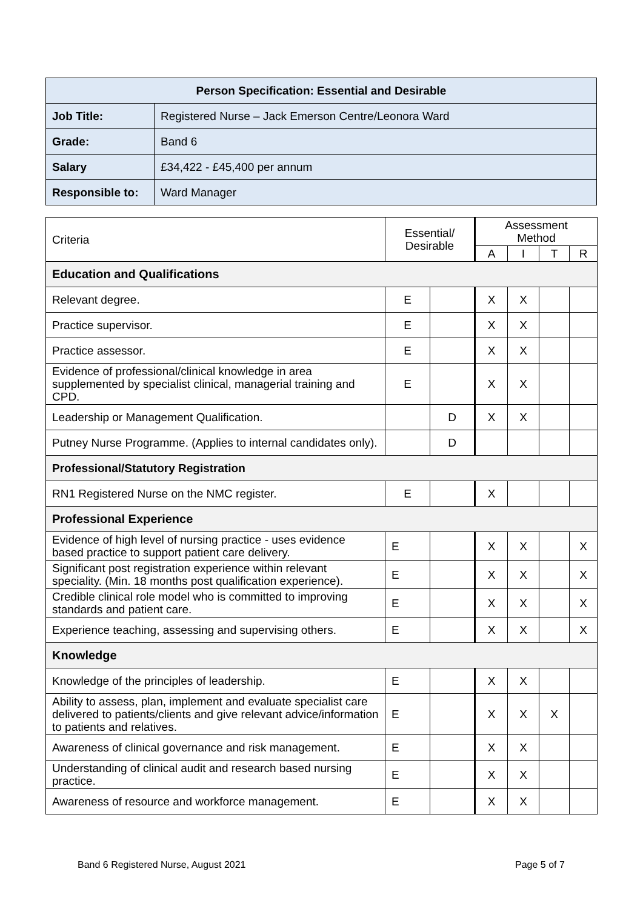| Person Specification: Essential and Desirable | |
| --- | --- |
| Job Title: | Registered Nurse – Jack Emerson Centre/Leonora Ward |
| Grade: | Band 6 |
| Salary | £34,422 - £45,400 per annum |
| Responsible to: | Ward Manager |
| Criteria | Essential/ Desirable | | Assessment Method | | | |
| | | | A | I | T | R |
| Education and Qualifications | | | | | | |
| Relevant degree. | E | | X | X | | |
| Practice supervisor. | E | | X | X | | |
| Practice assessor. | E | | X | X | | |
| Evidence of professional/clinical knowledge in area supplemented by specialist clinical, managerial training and CPD. | E | | X | X | | |
| Leadership or Management Qualification. | | D | X | X | | |
| Putney Nurse Programme. (Applies to internal candidates only). | | D | | | | |
| Professional/Statutory Registration | | | | | | |
| RN1 Registered Nurse on the NMC register. | E | | X | | | |
| Professional Experience | | | | | | |
| Evidence of high level of nursing practice - uses evidence based practice to support patient care delivery. | E | | X | X | | X |
| Significant post registration experience within relevant speciality. (Min. 18 months post qualification experience). | E | | X | X | | X |
| Credible clinical role model who is committed to improving standards and patient care. | E | | X | X | | X |
| Experience teaching, assessing and supervising others. | E | | X | X | | X |
| Knowledge | | | | | | |
| Knowledge of the principles of leadership. | E | | X | X | | |
| Ability to assess, plan, implement and evaluate specialist care delivered to patients/clients and give relevant advice/information to patients and relatives. | E | | X | X | X | |
| Awareness of clinical governance and risk management. | E | | X | X | | |
| Understanding of clinical audit and research based nursing practice. | E | | X | X | | |
| Awareness of resource and workforce management. | E | | X | X | | |
Band 6 Registered Nurse, August 2021
Page 5 of 7